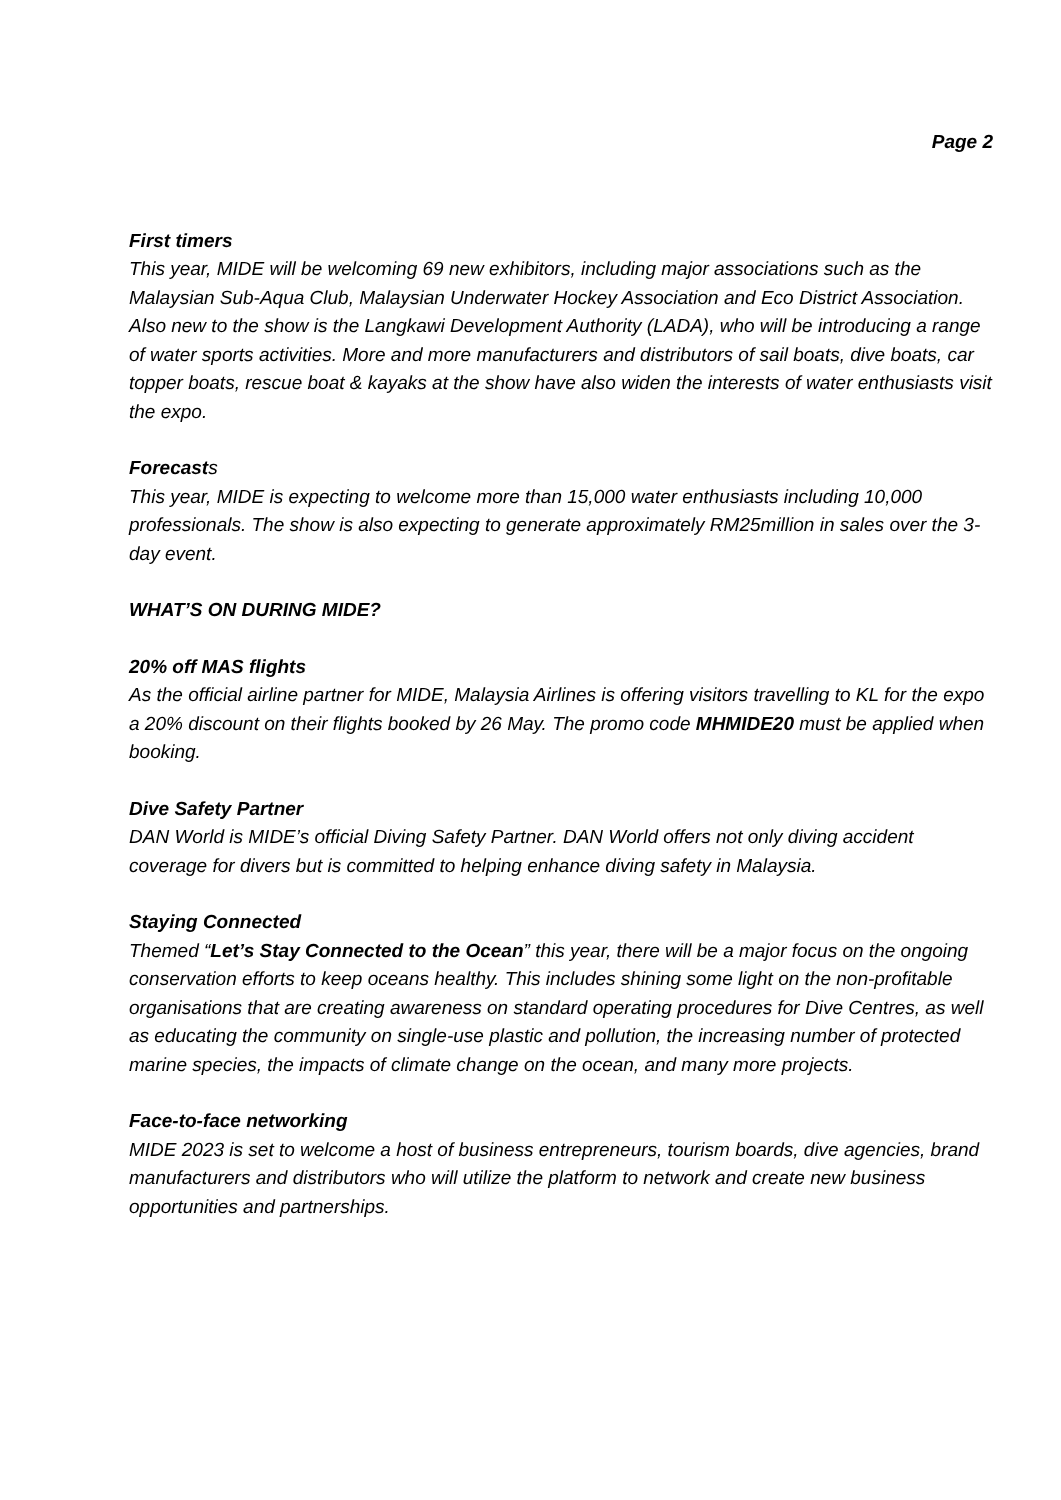Page 2
First timers
This year, MIDE will be welcoming 69 new exhibitors, including major associations such as the Malaysian Sub-Aqua Club, Malaysian Underwater Hockey Association and Eco District Association. Also new to the show is the Langkawi Development Authority (LADA), who will be introducing a range of water sports activities. More and more manufacturers and distributors of sail boats, dive boats, car topper boats, rescue boat & kayaks at the show have also widen the interests of water enthusiasts visit the expo.
Forecasts
This year, MIDE is expecting to welcome more than 15,000 water enthusiasts including 10,000 professionals. The show is also expecting to generate approximately RM25million in sales over the 3-day event.
WHAT’S ON DURING MIDE?
20% off MAS flights
As the official airline partner for MIDE, Malaysia Airlines is offering visitors travelling to KL for the expo a 20% discount on their flights booked by 26 May. The promo code MHMIDE20 must be applied when booking.
Dive Safety Partner
DAN World is MIDE’s official Diving Safety Partner. DAN World offers not only diving accident coverage for divers but is committed to helping enhance diving safety in Malaysia.
Staying Connected
Themed “Let’s Stay Connected to the Ocean” this year, there will be a major focus on the ongoing conservation efforts to keep oceans healthy. This includes shining some light on the non-profitable organisations that are creating awareness on standard operating procedures for Dive Centres, as well as educating the community on single-use plastic and pollution, the increasing number of protected marine species, the impacts of climate change on the ocean, and many more projects.
Face-to-face networking
MIDE 2023 is set to welcome a host of business entrepreneurs, tourism boards, dive agencies, brand manufacturers and distributors who will utilize the platform to network and create new business opportunities and partnerships.